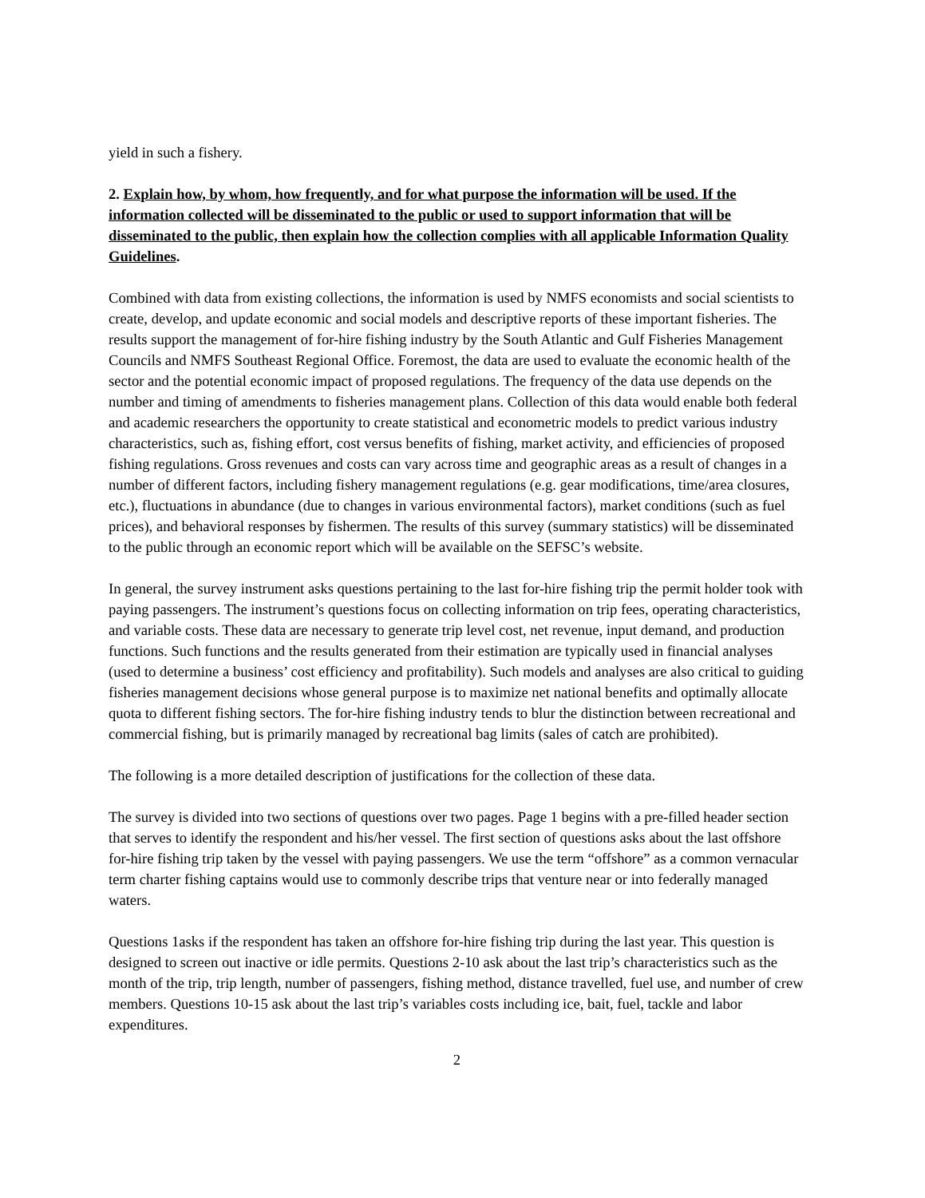yield in such a fishery.
2. Explain how, by whom, how frequently, and for what purpose the information will be used. If the information collected will be disseminated to the public or used to support information that will be disseminated to the public, then explain how the collection complies with all applicable Information Quality Guidelines.
Combined with data from existing collections, the information is used by NMFS economists and social scientists to create, develop, and update economic and social models and descriptive reports of these important fisheries. The results support the management of for-hire fishing industry by the South Atlantic and Gulf Fisheries Management Councils and NMFS Southeast Regional Office. Foremost, the data are used to evaluate the economic health of the sector and the potential economic impact of proposed regulations. The frequency of the data use depends on the number and timing of amendments to fisheries management plans. Collection of this data would enable both federal and academic researchers the opportunity to create statistical and econometric models to predict various industry characteristics, such as, fishing effort, cost versus benefits of fishing, market activity, and efficiencies of proposed fishing regulations. Gross revenues and costs can vary across time and geographic areas as a result of changes in a number of different factors, including fishery management regulations (e.g. gear modifications, time/area closures, etc.), fluctuations in abundance (due to changes in various environmental factors), market conditions (such as fuel prices), and behavioral responses by fishermen. The results of this survey (summary statistics) will be disseminated to the public through an economic report which will be available on the SEFSC’s website.
In general, the survey instrument asks questions pertaining to the last for-hire fishing trip the permit holder took with paying passengers. The instrument’s questions focus on collecting information on trip fees, operating characteristics, and variable costs. These data are necessary to generate trip level cost, net revenue, input demand, and production functions. Such functions and the results generated from their estimation are typically used in financial analyses (used to determine a business’ cost efficiency and profitability). Such models and analyses are also critical to guiding fisheries management decisions whose general purpose is to maximize net national benefits and optimally allocate quota to different fishing sectors. The for-hire fishing industry tends to blur the distinction between recreational and commercial fishing, but is primarily managed by recreational bag limits (sales of catch are prohibited).
The following is a more detailed description of justifications for the collection of these data.
The survey is divided into two sections of questions over two pages. Page 1 begins with a pre-filled header section that serves to identify the respondent and his/her vessel. The first section of questions asks about the last offshore for-hire fishing trip taken by the vessel with paying passengers. We use the term “offshore” as a common vernacular term charter fishing captains would use to commonly describe trips that venture near or into federally managed waters.
Questions 1asks if the respondent has taken an offshore for-hire fishing trip during the last year. This question is designed to screen out inactive or idle permits. Questions 2-10 ask about the last trip’s characteristics such as the month of the trip, trip length, number of passengers, fishing method, distance travelled, fuel use, and number of crew members. Questions 10-15 ask about the last trip’s variables costs including ice, bait, fuel, tackle and labor expenditures.
2